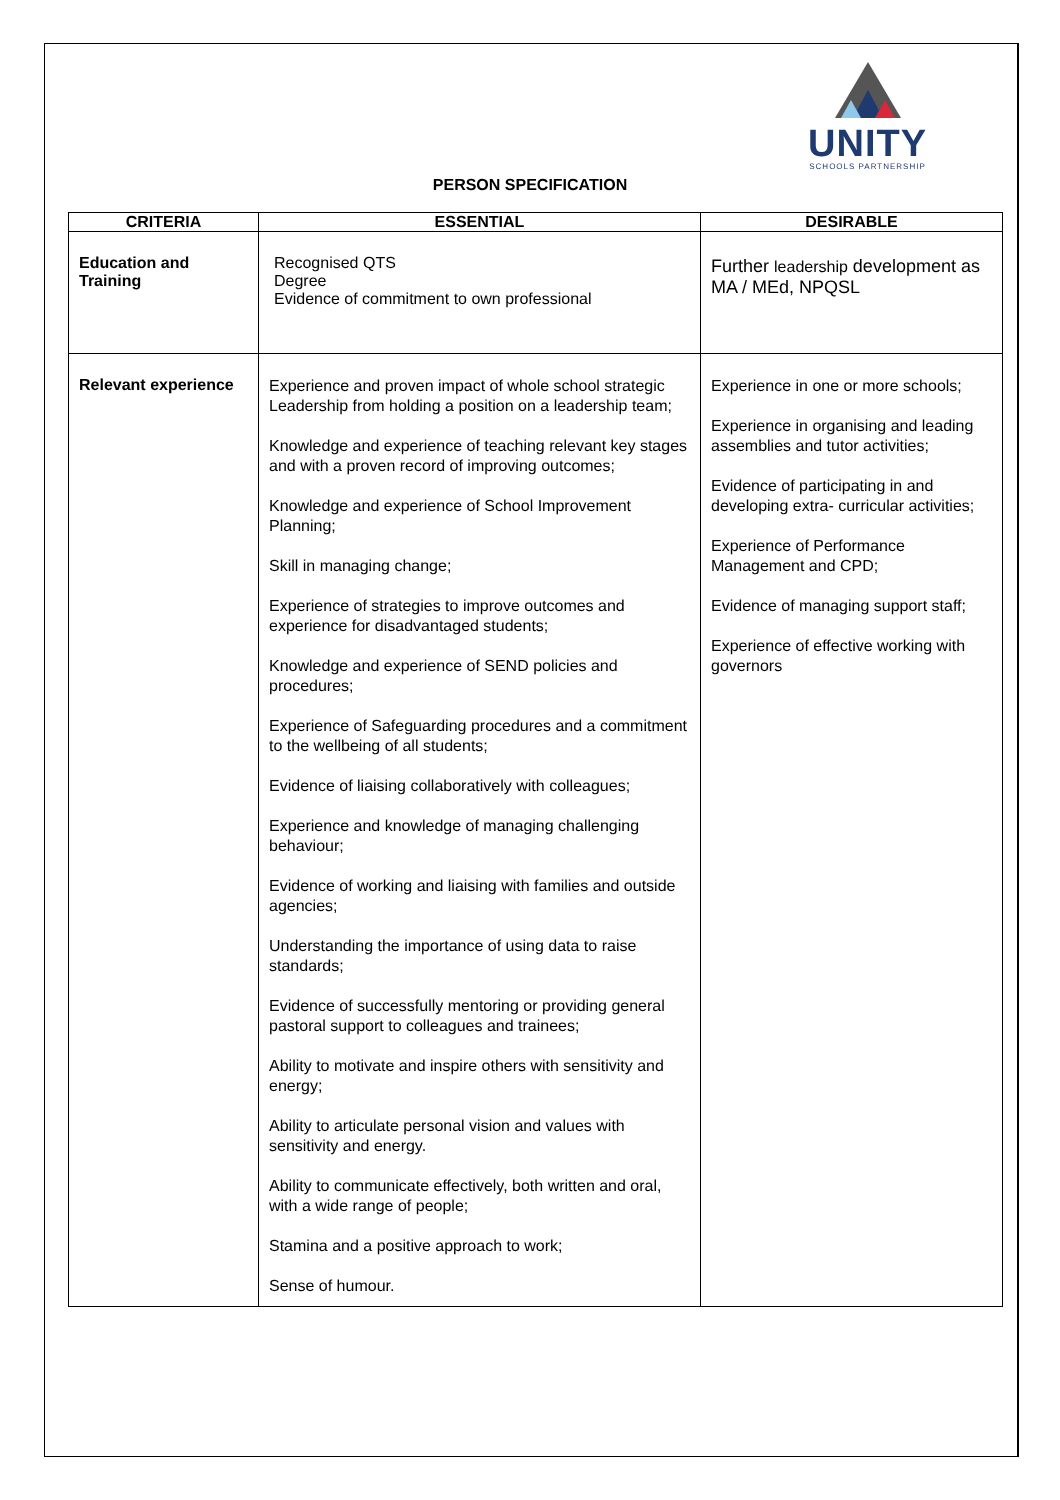UNITY
SCHOOLS PARTNERSHIP
PERSON SPECIFICATION
| CRITERIA | ESSENTIAL | DESIRABLE |
| --- | --- | --- |
| Education and Training | Recognised QTS Degree Evidence of commitment to own professional | Further leadership development as MA / MEd, NPQSL |
| Relevant experience | Experience and proven impact of whole school strategic Leadership from holding a position on a leadership team; Knowledge and experience of teaching relevant key stages and with a proven record of improving outcomes; Knowledge and experience of School Improvement Planning; Skill in managing change; Experience of strategies to improve outcomes and experience for disadvantaged students; Knowledge and experience of SEND policies and procedures; Experience of Safeguarding procedures and a commitment to the wellbeing of all students; Evidence of liaising collaboratively with colleagues; Experience and knowledge of managing challenging behaviour; Evidence of working and liaising with families and outside agencies; Understanding the importance of using data to raise standards; Evidence of successfully mentoring or providing general pastoral support to colleagues and trainees; Ability to motivate and inspire others with sensitivity and energy; Ability to articulate personal vision and values with sensitivity and energy. Ability to communicate effectively, both written and oral, with a wide range of people; Stamina and a positive approach to work; Sense of humour. | Experience in one or more schools; Experience in organising and leading assemblies and tutor activities; Evidence of participating in and developing extra- curricular activities; Experience of Performance Management and CPD; Evidence of managing support staff; Experience of effective working with governors |